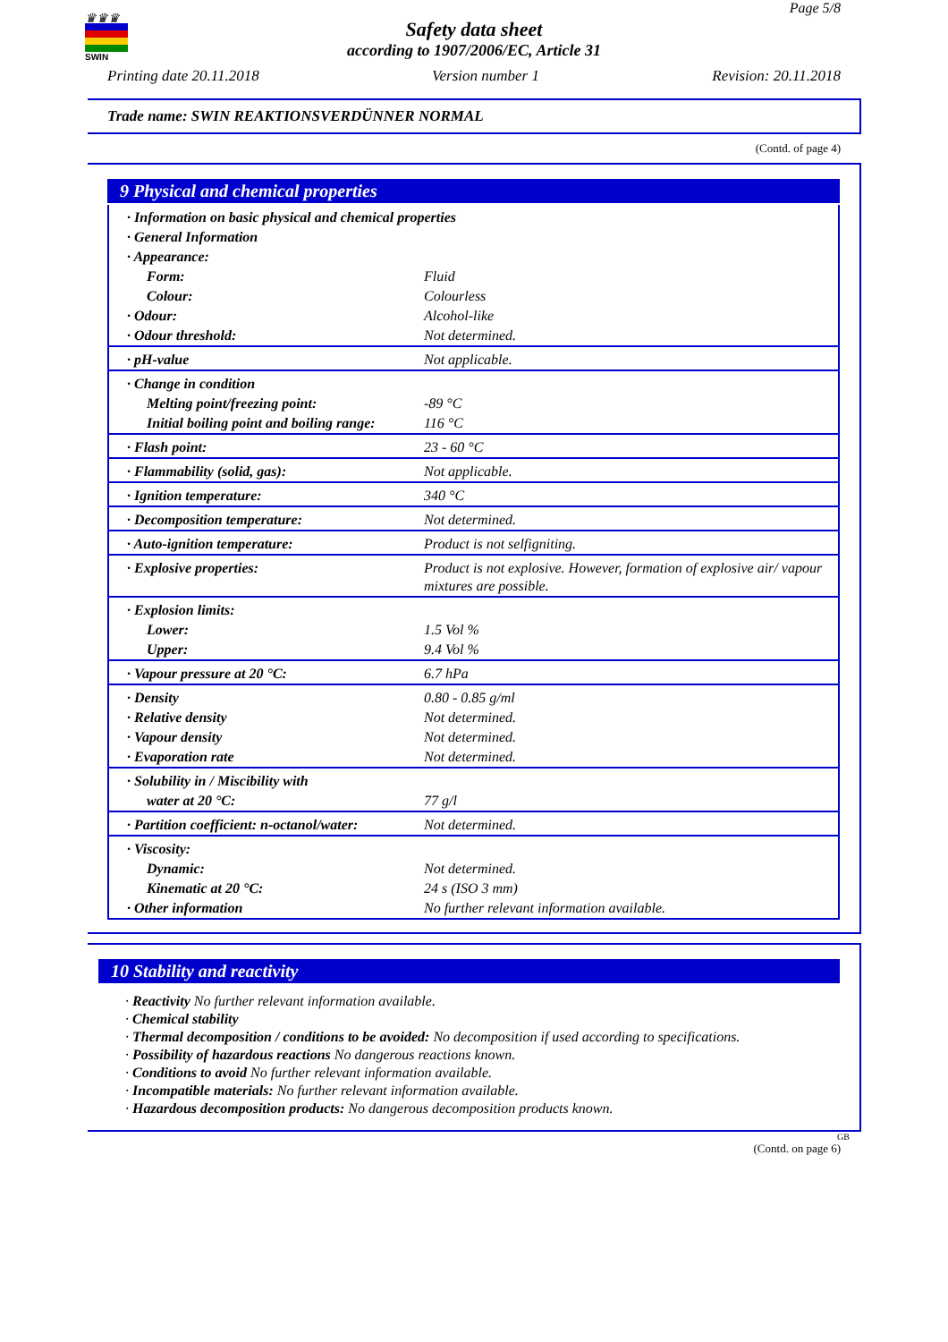♛♛♛
SWIN
Page 5/8
Safety data sheet
according to 1907/2006/EC, Article 31
Printing date 20.11.2018 Version number 1 Revision: 20.11.2018
Trade name: SWIN REAKTIONSVERDÜNNER NORMAL
(Contd. of page 4)
9 Physical and chemical properties
| · Information on basic physical and chemical properties | |
| · General Information | |
| · Appearance: | |
| Form: | Fluid |
| Colour: | Colourless |
| · Odour: | Alcohol-like |
| · Odour threshold: | Not determined. |
| · pH-value | Not applicable. |
| · Change in condition | |
| Melting point/freezing point: | -89 °C |
| Initial boiling point and boiling range: | 116 °C |
| · Flash point: | 23 - 60 °C |
| · Flammability (solid, gas): | Not applicable. |
| · Ignition temperature: | 340 °C |
| · Decomposition temperature: | Not determined. |
| · Auto-ignition temperature: | Product is not selfigniting. |
| · Explosive properties: | Product is not explosive. However, formation of explosive air/ vapour mixtures are possible. |
| · Explosion limits: | |
| Lower: | 1.5 Vol % |
| Upper: | 9.4 Vol % |
| · Vapour pressure at 20 °C: | 6.7 hPa |
| · Density | 0.80 - 0.85 g/ml |
| · Relative density | Not determined. |
| · Vapour density | Not determined. |
| · Evaporation rate | Not determined. |
| · Solubility in / Miscibility with | |
| water at 20 °C: | 77 g/l |
| · Partition coefficient: n-octanol/water: | Not determined. |
| · Viscosity: | |
| Dynamic: | Not determined. |
| Kinematic at 20 °C: | 24 s (ISO 3 mm) |
| · Other information | No further relevant information available. |
10 Stability and reactivity
· Reactivity No further relevant information available.
· Chemical stability
· Thermal decomposition / conditions to be avoided: No decomposition if used according to specifications.
· Possibility of hazardous reactions No dangerous reactions known.
· Conditions to avoid No further relevant information available.
· Incompatible materials: No further relevant information available.
· Hazardous decomposition products: No dangerous decomposition products known.
GB
(Contd. on page 6)